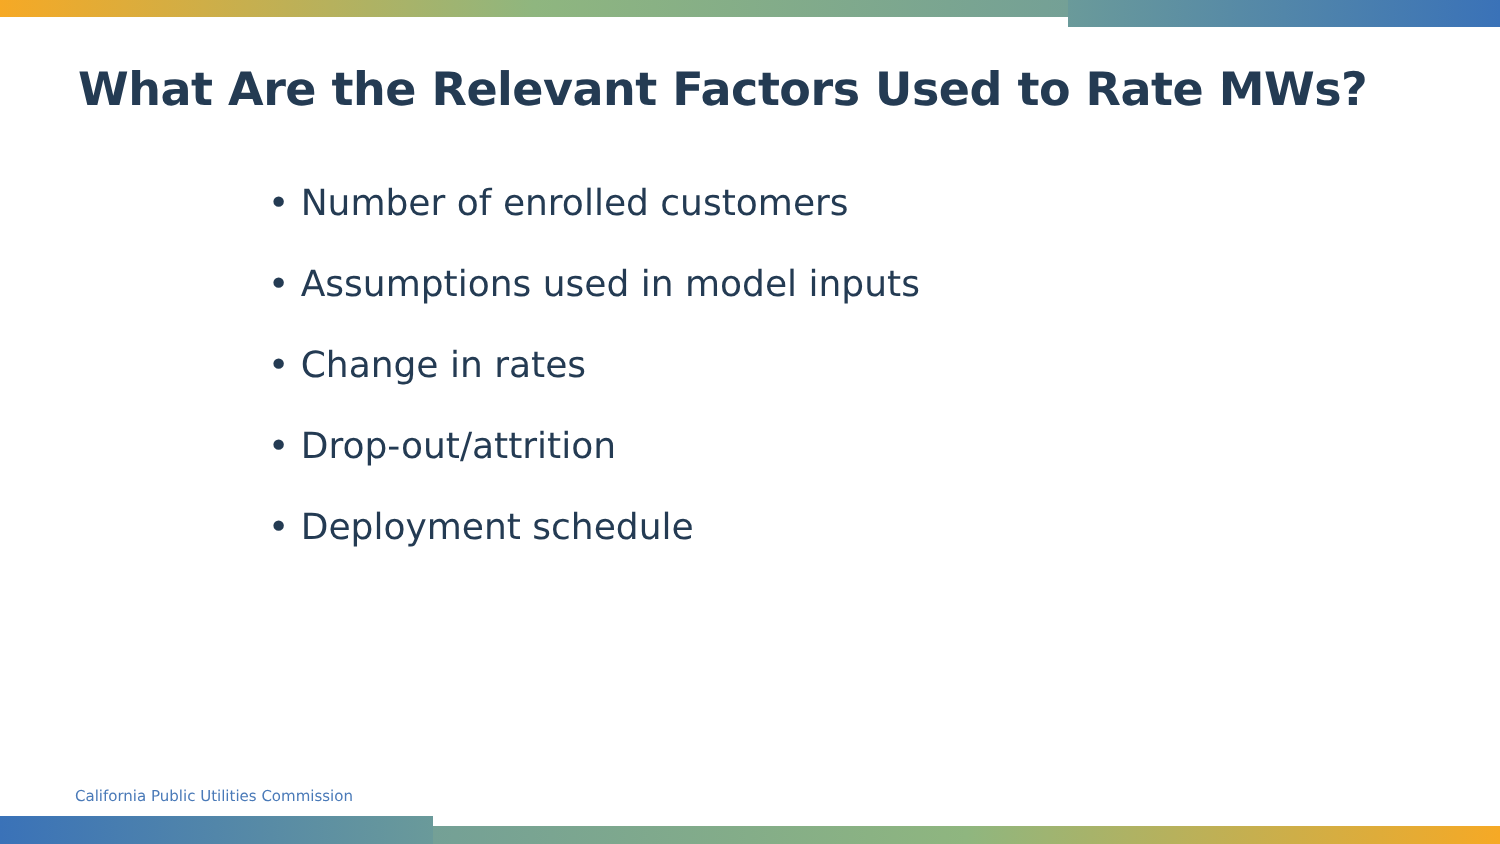What Are the Relevant Factors Used to Rate MWs?
• Number of enrolled customers
• Assumptions used in model inputs
• Change in rates
• Drop-out/attrition
• Deployment schedule
California Public Utilities Commission